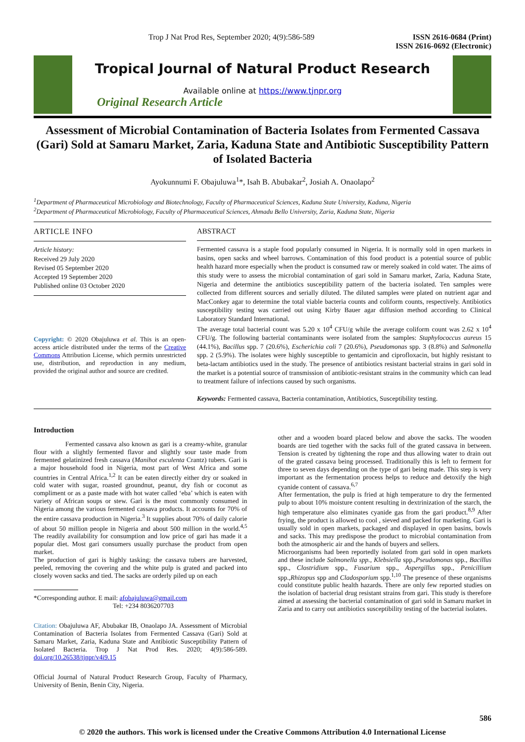Trop J Nat Prod Res, September 2020; 4(9):586-589 ISSN 2616-0684 (Print)
ISSN 2616-0692 (Electronic)
Tropical Journal of Natural Product Research
Available online at https://www.tjnpr.org
Original Research Article
Assessment of Microbial Contamination of Bacteria Isolates from Fermented Cassava (Gari) Sold at Samaru Market, Zaria, Kaduna State and Antibiotic Susceptibility Pattern of Isolated Bacteria
Ayokunnumi F. Obajuluwa<sup>1</sup>*, Isah B. Abubakar<sup>2</sup>, Josiah A. Onaolapo<sup>2</sup>
<sup>1</sup> Department of Pharmaceutical Microbiology and Biotechnology, Faculty of Pharmaceutical Sciences, Kaduna State University, Kaduna, Nigeria
<sup>2</sup> Department of Pharmaceutical Microbiology, Faculty of Pharmaceutical Sciences, Ahmadu Bello University, Zaria, Kaduna State, Nigeria
ARTICLE INFO
Article history:
Received 29 July 2020
Revised 05 September 2020
Accepted 19 September 2020
Published online 03 October 2020
Copyright: © 2020 Obajuluwa et al. This is an open-access article distributed under the terms of the Creative Commons Attribution License, which permits unrestricted use, distribution, and reproduction in any medium, provided the original author and source are credited.
ABSTRACT
Fermented cassava is a staple food popularly consumed in Nigeria. It is normally sold in open markets in basins, open sacks and wheel barrows. Contamination of this food product is a potential source of public health hazard more especially when the product is consumed raw or merely soaked in cold water. The aims of this study were to assess the microbial contamination of gari sold in Samaru market, Zaria, Kaduna State, Nigeria and determine the antibiotics susceptibility pattern of the bacteria isolated. Ten samples were collected from different sources and serially diluted. The diluted samples were plated on nutrient agar and MacConkey agar to determine the total viable bacteria counts and coliform counts, respectively. Antibiotics susceptibility testing was carried out using Kirby Bauer agar diffusion method according to Clinical Laboratory Standard International.
The average total bacterial count was 5.20 x 10<sup>4</sup> CFU/g while the average coliform count was 2.62 x 10<sup>4</sup> CFU/g. The following bacterial contaminants were isolated from the samples: Staphylococcus aureus 15 (44.1%), Bacillus spp. 7 (20.6%), Escherichia coli 7 (20.6%), Pseudomonas spp. 3 (8.8%) and Salmonella spp. 2 (5.9%). The isolates were highly susceptible to gentamicin and ciprofloxacin, but highly resistant to beta-lactam antibiotics used in the study. The presence of antibiotics resistant bacterial strains in gari sold in the market is a potential source of transmission of antibiotic-resistant strains in the community which can lead to treatment failure of infections caused by such organisms.
Keywords: Fermented cassava, Bacteria contamination, Antibiotics, Susceptibility testing.
Introduction
Fermented cassava also known as gari is a creamy-white, granular flour with a slightly fermented flavor and slightly sour taste made from fermented gelatinized fresh cassava (Manihot esculenta Crantz) tubers. Gari is a major household food in Nigeria, most part of West Africa and some countries in Central Africa.<sup>1,2</sup> It can be eaten directly either dry or soaked in cold water with sugar, roasted groundnut, peanut, dry fish or coconut as compliment or as a paste made with hot water called ‘eba’ which is eaten with variety of African soups or stew. Gari is the most commonly consumed in Nigeria among the various fermented cassava products. It accounts for 70% of the entire cassava production in Nigeria.<sup>3</sup> It supplies about 70% of daily calorie of about 50 million people in Nigeria and about 500 million in the world.<sup>4,5</sup> The readily availability for consumption and low price of gari has made it a popular diet. Most gari consumers usually purchase the product from open market.
The production of gari is highly tasking: the cassava tubers are harvested, peeled, removing the covering and the white pulp is grated and packed into closely woven sacks and tied. The sacks are orderly piled up on each
*Corresponding author. E mail: afobajuluwa@gmail.com
Tel: +234 8036207703
Citation: Obajuluwa AF, Abubakar IB, Onaolapo JA. Assessment of Microbial Contamination of Bacteria Isolates from Fermented Cassava (Gari) Sold at Samaru Market, Zaria, Kaduna State and Antibiotic Susceptibility Pattern of Isolated Bacteria. Trop J Nat Prod Res. 2020; 4(9):586-589. doi.org/10.26538/tjnpr/v4i9.15
Official Journal of Natural Product Research Group, Faculty of Pharmacy, University of Benin, Benin City, Nigeria.
other and a wooden board placed below and above the sacks. The wooden boards are tied together with the sacks full of the grated cassava in between. Tension is created by tightening the rope and thus allowing water to drain out of the grated cassava being processed. Traditionally this is left to ferment for three to seven days depending on the type of gari being made. This step is very important as the fermentation process helps to reduce and detoxify the high cyanide content of cassava.<sup>6,7</sup>
After fermentation, the pulp is fried at high temperature to dry the fermented pulp to about 10% moisture content resulting in dextrinization of the starch, the high temperature also eliminates cyanide gas from the gari product.<sup>8,9</sup> After frying, the product is allowed to cool , sieved and packed for marketing. Gari is usually sold in open markets, packaged and displayed in open basins, bowls and sacks. This may predispose the product to microbial contamination from both the atmospheric air and the hands of buyers and sellers.
Microorganisms had been reportedly isolated from gari sold in open markets and these include Salmonella spp., Klebsiella spp.,Pseudomonas spp., Bacillus spp., Clostridium spp., Fusarium spp., Aspergillus spp., Penicillium spp.,Rhizopus spp and Cladosporium spp.<sup>1,10</sup> The presence of these organisms could constitute public health hazards. There are only few reported studies on the isolation of bacterial drug resistant strains from gari. This study is therefore aimed at assessing the bacterial contamination of gari sold in Samaru market in Zaria and to carry out antibiotics susceptibility testing of the bacterial isolates.
586
© 2020 the authors. This work is licensed under the Creative Commons Attribution 4.0 International License